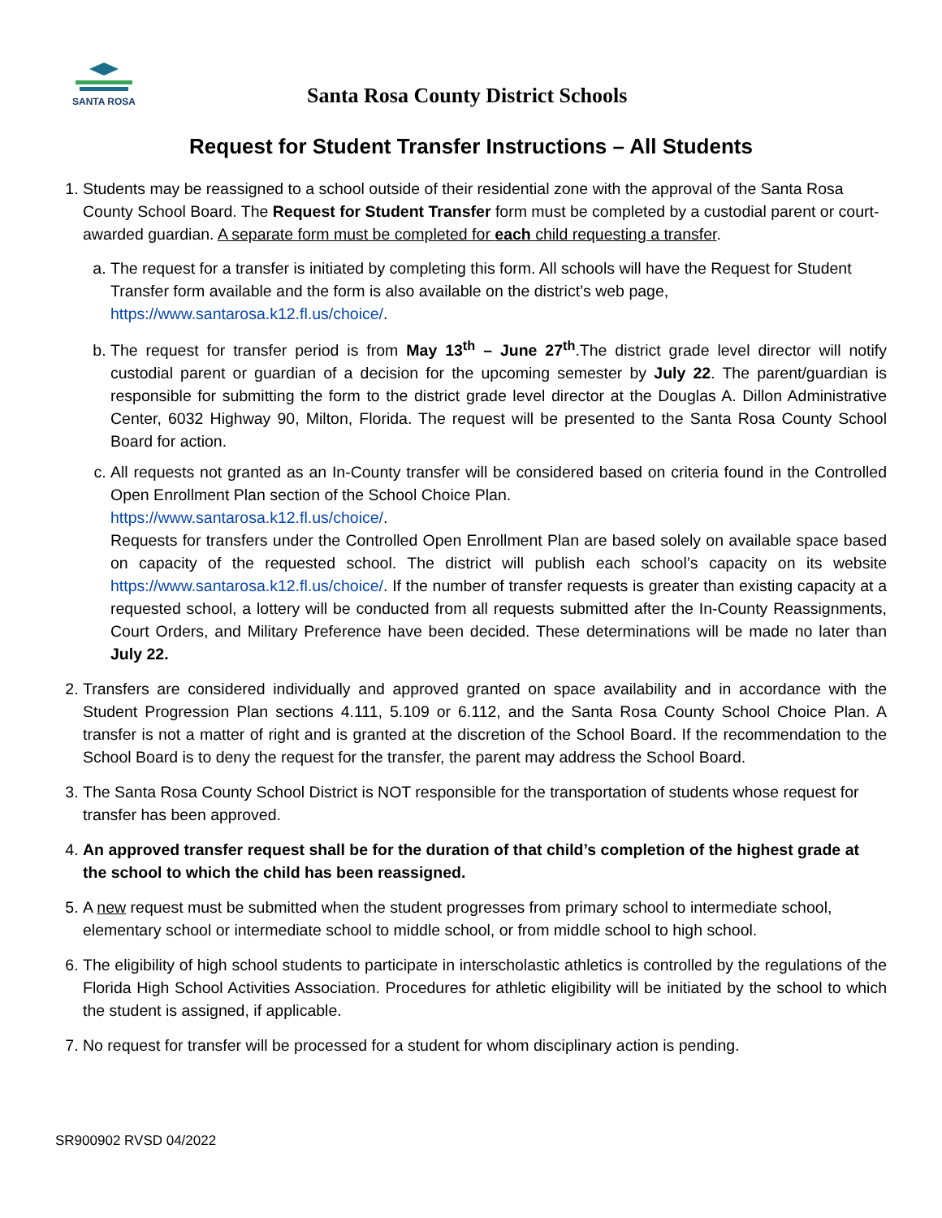SANTA ROSA
Santa Rosa County District Schools
Request for Student Transfer Instructions – All Students
1. Students may be reassigned to a school outside of their residential zone with the approval of the Santa Rosa County School Board. The Request for Student Transfer form must be completed by a custodial parent or court-awarded guardian. A separate form must be completed for each child requesting a transfer.
a. The request for a transfer is initiated by completing this form. All schools will have the Request for Student Transfer form available and the form is also available on the district’s web page, https://www.santarosa.k12.fl.us/choice/.
b. The request for transfer period is from May 13<sup>th</sup> – June 27<sup>th</sup>.The district grade level director will notify custodial parent or guardian of a decision for the upcoming semester by July 22. The parent/guardian is responsible for submitting the form to the district grade level director at the Douglas A. Dillon Administrative Center, 6032 Highway 90, Milton, Florida. The request will be presented to the Santa Rosa County School Board for action.
c. All requests not granted as an In-County transfer will be considered based on criteria found in the Controlled Open Enrollment Plan section of the School Choice Plan.
https://www.santarosa.k12.fl.us/choice/.
Requests for transfers under the Controlled Open Enrollment Plan are based solely on available space based on capacity of the requested school. The district will publish each school’s capacity on its website https://www.santarosa.k12.fl.us/choice/. If the number of transfer requests is greater than existing capacity at a requested school, a lottery will be conducted from all requests submitted after the In-County Reassignments, Court Orders, and Military Preference have been decided. These determinations will be made no later than July 22.
2. Transfers are considered individually and approved granted on space availability and in accordance with the Student Progression Plan sections 4.111, 5.109 or 6.112, and the Santa Rosa County School Choice Plan. A transfer is not a matter of right and is granted at the discretion of the School Board. If the recommendation to the School Board is to deny the request for the transfer, the parent may address the School Board.
3. The Santa Rosa County School District is NOT responsible for the transportation of students whose request for transfer has been approved.
4. An approved transfer request shall be for the duration of that child’s completion of the highest grade at the school to which the child has been reassigned.
5. A new request must be submitted when the student progresses from primary school to intermediate school, elementary school or intermediate school to middle school, or from middle school to high school.
6. The eligibility of high school students to participate in interscholastic athletics is controlled by the regulations of the Florida High School Activities Association. Procedures for athletic eligibility will be initiated by the school to which the student is assigned, if applicable.
7. No request for transfer will be processed for a student for whom disciplinary action is pending.
SR900902 RVSD 04/2022